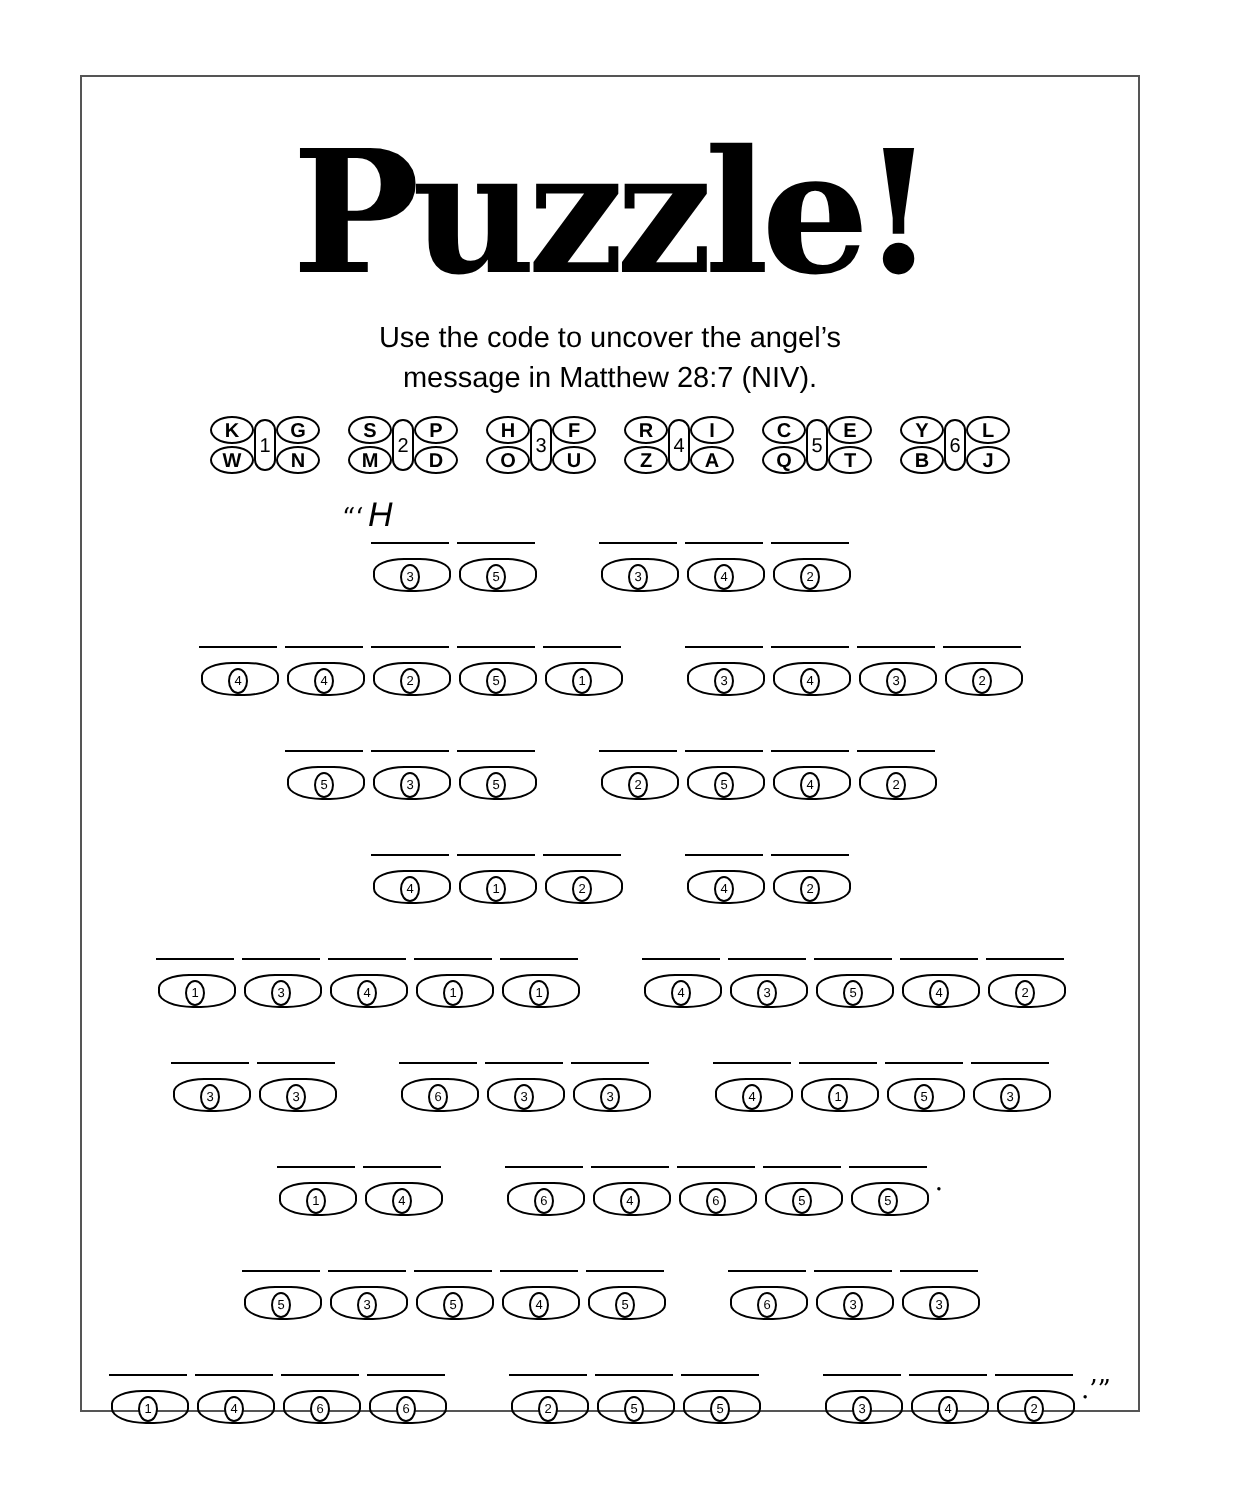Puzzle!
Use the code to uncover the angel’s
message in Matthew 28:7 (NIV).
K 1 G W N S 2 P M D H 3 F O U R 4 I Z A C 5 E Q T Y 6 L B J
“‘ H
3 5 3 4 2
4 4 2 5 1 3 4 3 2
5 3 5 2 5 4 2
4 1 2 4 2
1 3 4 1 1 4 3 5 4 2
3 3 6 3 3 4 1 5 3
1 4 6 4 6 5 5
.
5 3 5 4 5 6 3 3
1 4 6 6 2 5 5 3 4 2
.’”